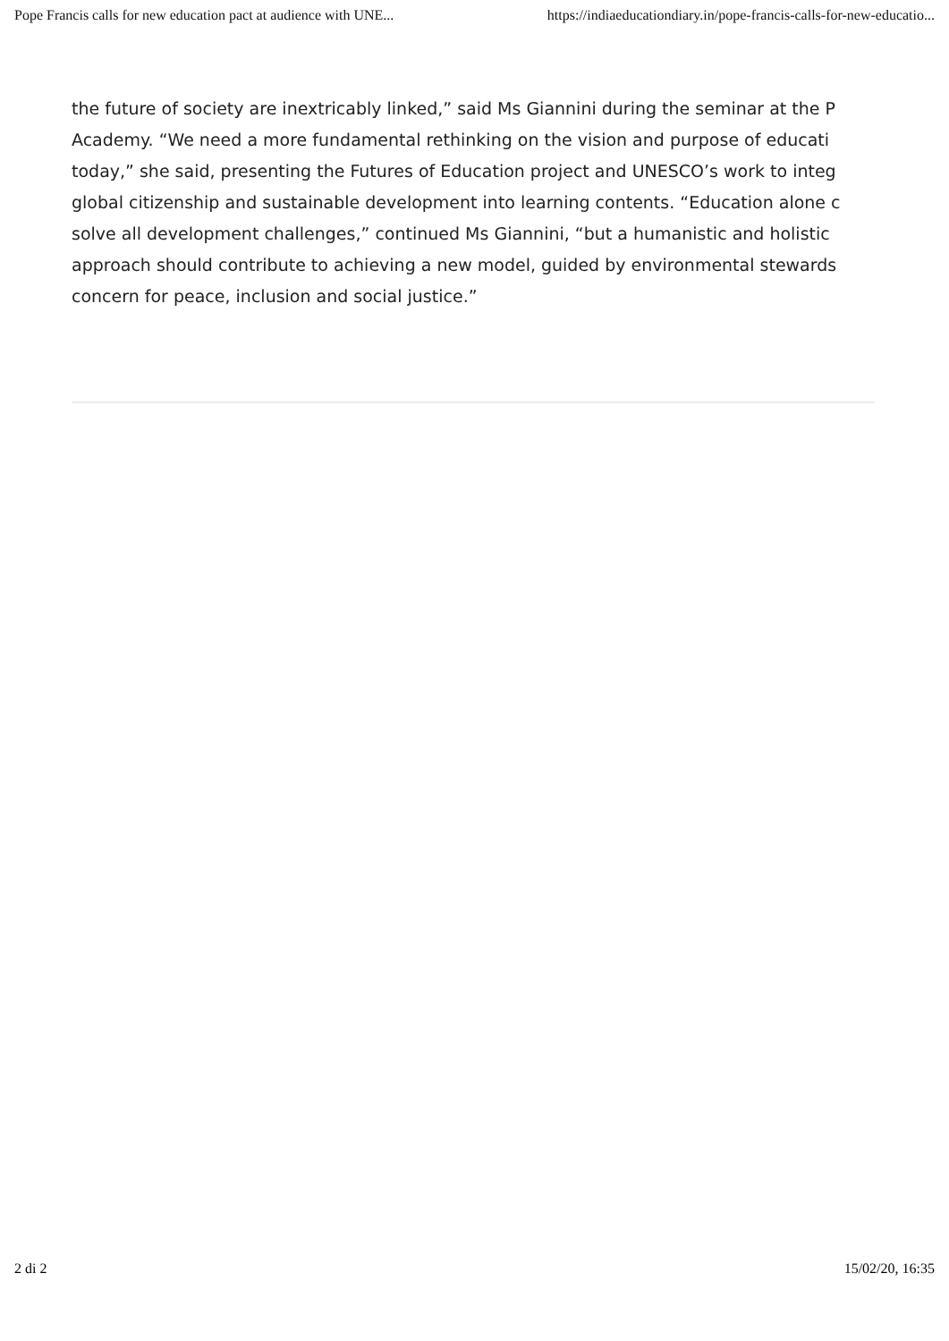Pope Francis calls for new education pact at audience with UNE... https://indiaeducationdiary.in/pope-francis-calls-for-new-educatio...
the future of society are inextricably linked,” said Ms Giannini during the seminar at the P
Academy. “We need a more fundamental rethinking on the vision and purpose of educati
today,” she said, presenting the Futures of Education project and UNESCO’s work to integ
global citizenship and sustainable development into learning contents. “Education alone c
solve all development challenges,” continued Ms Giannini, “but a humanistic and holistic
approach should contribute to achieving a new model, guided by environmental stewards
concern for peace, inclusion and social justice.”
2 di 2 15/02/20, 16:35